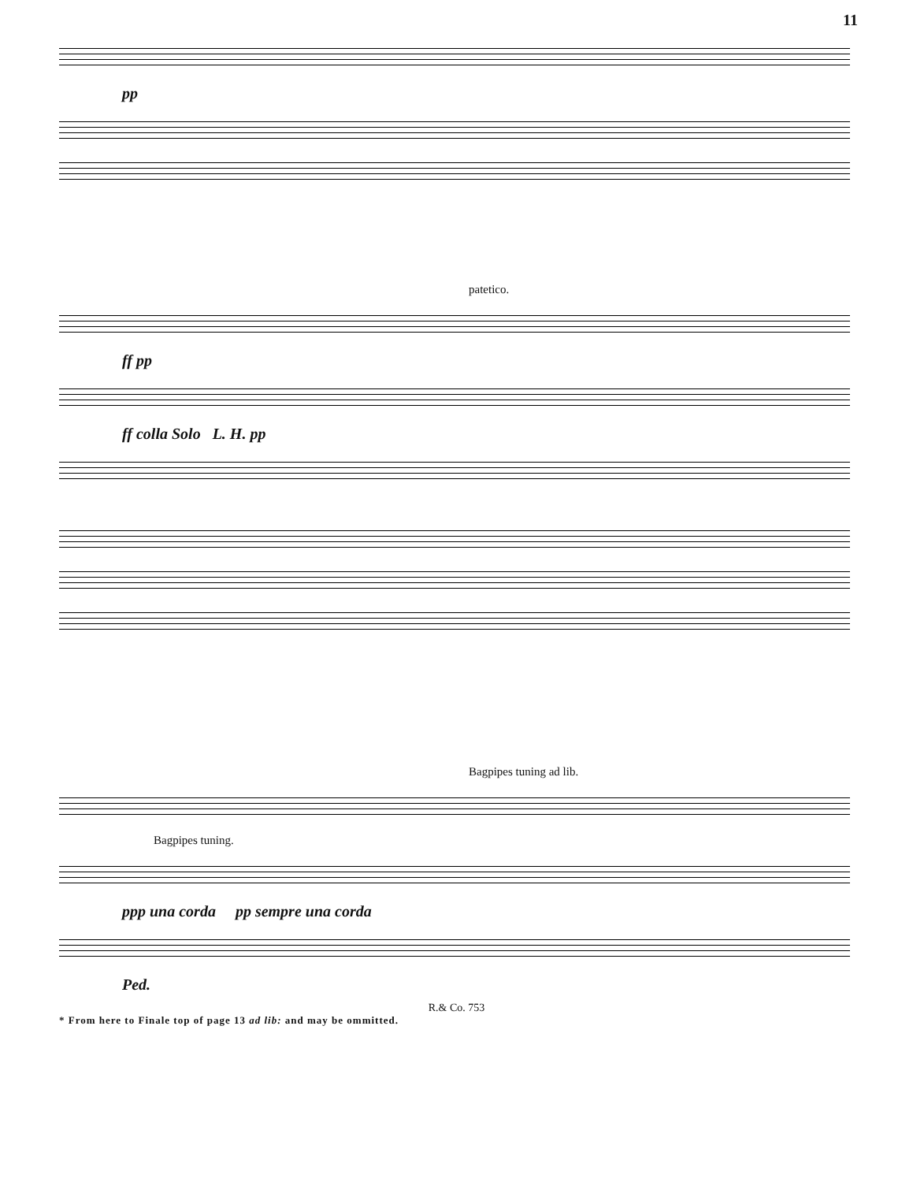11
pp
patetico.
ff pp
ff colla Solo L. H. pp
Bagpipes tuning ad lib.
Bagpipes tuning.
ppp una corda pp sempre una corda
Ped.
R.& Co. 753
* From here to Finale top of page 13 ad lib: and may be ommitted.